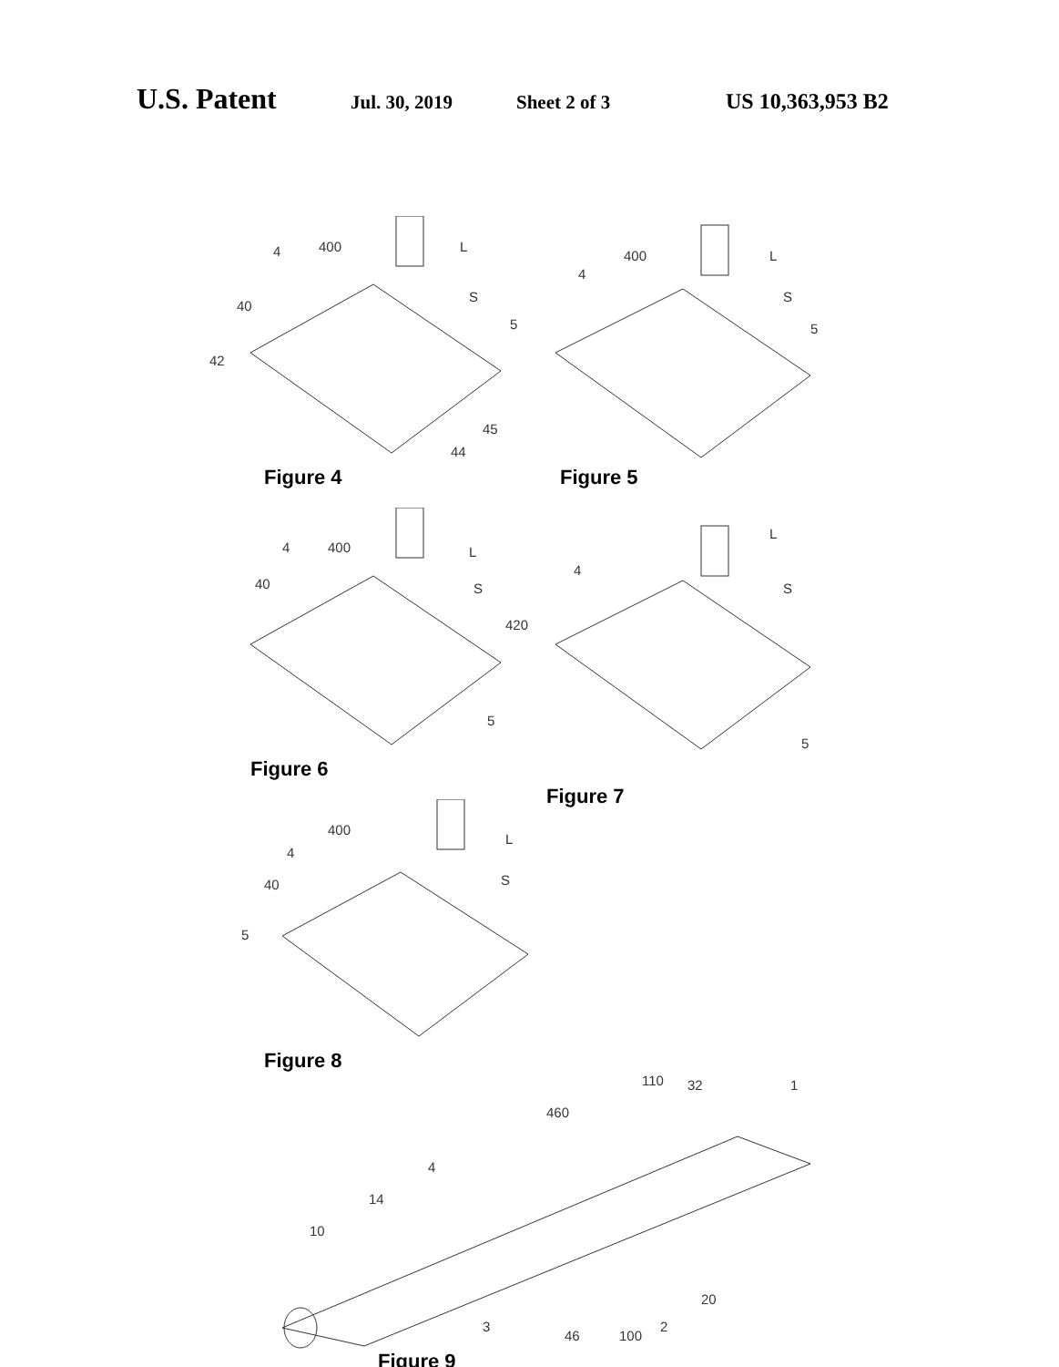U.S. Patent Jul. 30, 2019 Sheet 2 of 3 US 10,363,953 B2
4 400 L
S
40
5
42
45
44
Figure 4
4
400 L
S
5
Figure 5
4 400 L
S 40
420
5
Figure 6
4
L
S
5
Figure 7
400
4
L
S 40
5
Figure 8
110 32 1
460
4
14
10
20
3
46 100
2
Figure 9